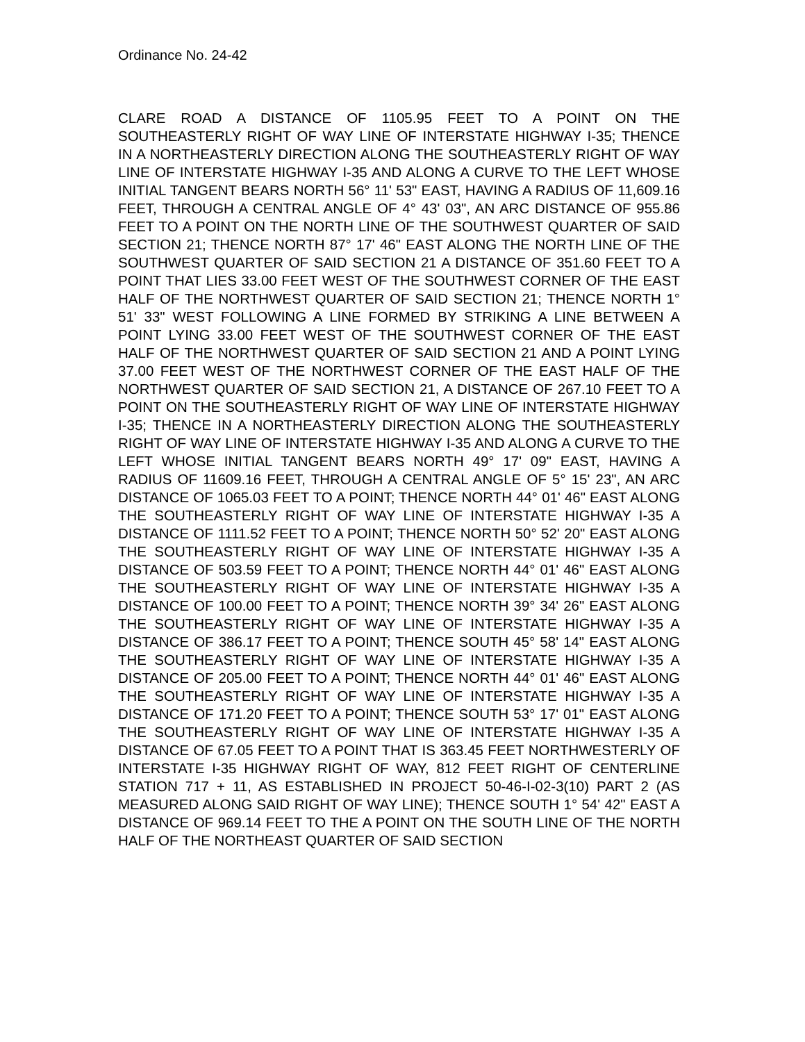Ordinance No. 24-42
CLARE ROAD A DISTANCE OF 1105.95 FEET TO A POINT ON THE SOUTHEASTERLY RIGHT OF WAY LINE OF INTERSTATE HIGHWAY I-35; THENCE IN A NORTHEASTERLY DIRECTION ALONG THE SOUTHEASTERLY RIGHT OF WAY LINE OF INTERSTATE HIGHWAY I-35 AND ALONG A CURVE TO THE LEFT WHOSE INITIAL TANGENT BEARS NORTH 56° 11' 53" EAST, HAVING A RADIUS OF 11,609.16 FEET, THROUGH A CENTRAL ANGLE OF 4° 43' 03", AN ARC DISTANCE OF 955.86 FEET TO A POINT ON THE NORTH LINE OF THE SOUTHWEST QUARTER OF SAID SECTION 21; THENCE NORTH 87° 17' 46" EAST ALONG THE NORTH LINE OF THE SOUTHWEST QUARTER OF SAID SECTION 21 A DISTANCE OF 351.60 FEET TO A POINT THAT LIES 33.00 FEET WEST OF THE SOUTHWEST CORNER OF THE EAST HALF OF THE NORTHWEST QUARTER OF SAID SECTION 21; THENCE NORTH 1° 51' 33" WEST FOLLOWING A LINE FORMED BY STRIKING A LINE BETWEEN A POINT LYING 33.00 FEET WEST OF THE SOUTHWEST CORNER OF THE EAST HALF OF THE NORTHWEST QUARTER OF SAID SECTION 21 AND A POINT LYING 37.00 FEET WEST OF THE NORTHWEST CORNER OF THE EAST HALF OF THE NORTHWEST QUARTER OF SAID SECTION 21, A DISTANCE OF 267.10 FEET TO A POINT ON THE SOUTHEASTERLY RIGHT OF WAY LINE OF INTERSTATE HIGHWAY I-35; THENCE IN A NORTHEASTERLY DIRECTION ALONG THE SOUTHEASTERLY RIGHT OF WAY LINE OF INTERSTATE HIGHWAY I-35 AND ALONG A CURVE TO THE LEFT WHOSE INITIAL TANGENT BEARS NORTH 49° 17' 09" EAST, HAVING A RADIUS OF 11609.16 FEET, THROUGH A CENTRAL ANGLE OF 5° 15' 23", AN ARC DISTANCE OF 1065.03 FEET TO A POINT; THENCE NORTH 44° 01' 46" EAST ALONG THE SOUTHEASTERLY RIGHT OF WAY LINE OF INTERSTATE HIGHWAY I-35 A DISTANCE OF 1111.52 FEET TO A POINT; THENCE NORTH 50° 52' 20" EAST ALONG THE SOUTHEASTERLY RIGHT OF WAY LINE OF INTERSTATE HIGHWAY I-35 A DISTANCE OF 503.59 FEET TO A POINT; THENCE NORTH 44° 01' 46" EAST ALONG THE SOUTHEASTERLY RIGHT OF WAY LINE OF INTERSTATE HIGHWAY I-35 A DISTANCE OF 100.00 FEET TO A POINT; THENCE NORTH 39° 34' 26" EAST ALONG THE SOUTHEASTERLY RIGHT OF WAY LINE OF INTERSTATE HIGHWAY I-35 A DISTANCE OF 386.17 FEET TO A POINT; THENCE SOUTH 45° 58' 14" EAST ALONG THE SOUTHEASTERLY RIGHT OF WAY LINE OF INTERSTATE HIGHWAY I-35 A DISTANCE OF 205.00 FEET TO A POINT; THENCE NORTH 44° 01' 46" EAST ALONG THE SOUTHEASTERLY RIGHT OF WAY LINE OF INTERSTATE HIGHWAY I-35 A DISTANCE OF 171.20 FEET TO A POINT; THENCE SOUTH 53° 17' 01" EAST ALONG THE SOUTHEASTERLY RIGHT OF WAY LINE OF INTERSTATE HIGHWAY I-35 A DISTANCE OF 67.05 FEET TO A POINT THAT IS 363.45 FEET NORTHWESTERLY OF INTERSTATE I-35 HIGHWAY RIGHT OF WAY, 812 FEET RIGHT OF CENTERLINE STATION 717 + 11, AS ESTABLISHED IN PROJECT 50-46-I-02-3(10) PART 2 (AS MEASURED ALONG SAID RIGHT OF WAY LINE); THENCE SOUTH 1° 54' 42" EAST A DISTANCE OF 969.14 FEET TO THE A POINT ON THE SOUTH LINE OF THE NORTH HALF OF THE NORTHEAST QUARTER OF SAID SECTION